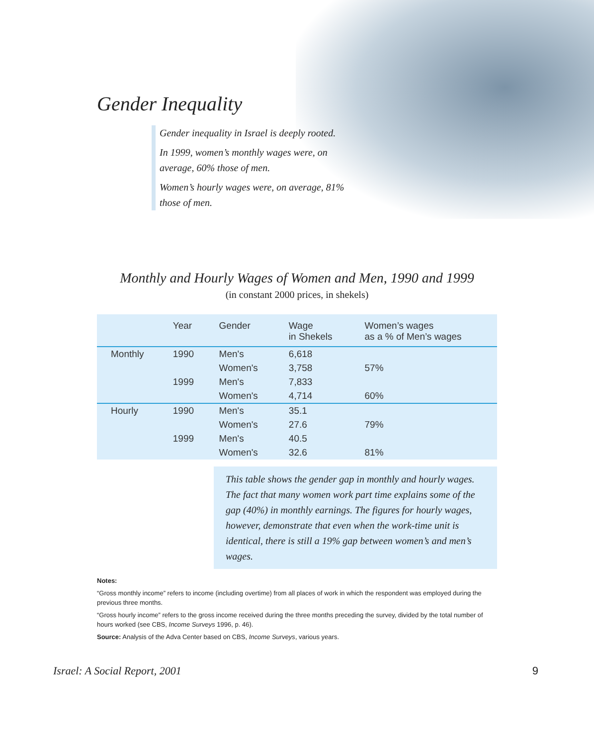Gender Inequality
Gender inequality in Israel is deeply rooted.
In 1999, women’s monthly wages were, on average, 60% those of men.
Women’s hourly wages were, on average, 81% those of men.
Monthly and Hourly Wages of Women and Men, 1990 and 1999
(in constant 2000 prices, in shekels)
| | Year | Gender | Wage in Shekels | Women’s wages as a % of Men’s wages |
| --- | --- | --- | --- | --- |
| Monthly | 1990 | Men's | 6,618 | |
| | | Women's | 3,758 | 57% |
| | 1999 | Men's | 7,833 | |
| | | Women's | 4,714 | 60% |
| Hourly | 1990 | Men's | 35.1 | |
| | | Women's | 27.6 | 79% |
| | 1999 | Men's | 40.5 | |
| | | Women's | 32.6 | 81% |
This table shows the gender gap in monthly and hourly wages. The fact that many women work part time explains some of the gap (40%) in monthly earnings. The figures for hourly wages, however, demonstrate that even when the work-time unit is identical, there is still a 19% gap between women’s and men’s wages.
Notes:
“Gross monthly income” refers to income (including overtime) from all places of work in which the respondent was employed during the previous three months.
“Gross hourly income” refers to the gross income received during the three months preceding the survey, divided by the total number of hours worked (see CBS, Income Surveys 1996, p. 46).
Source: Analysis of the Adva Center based on CBS, Income Surveys, various years.
Israel: A Social Report, 2001 9